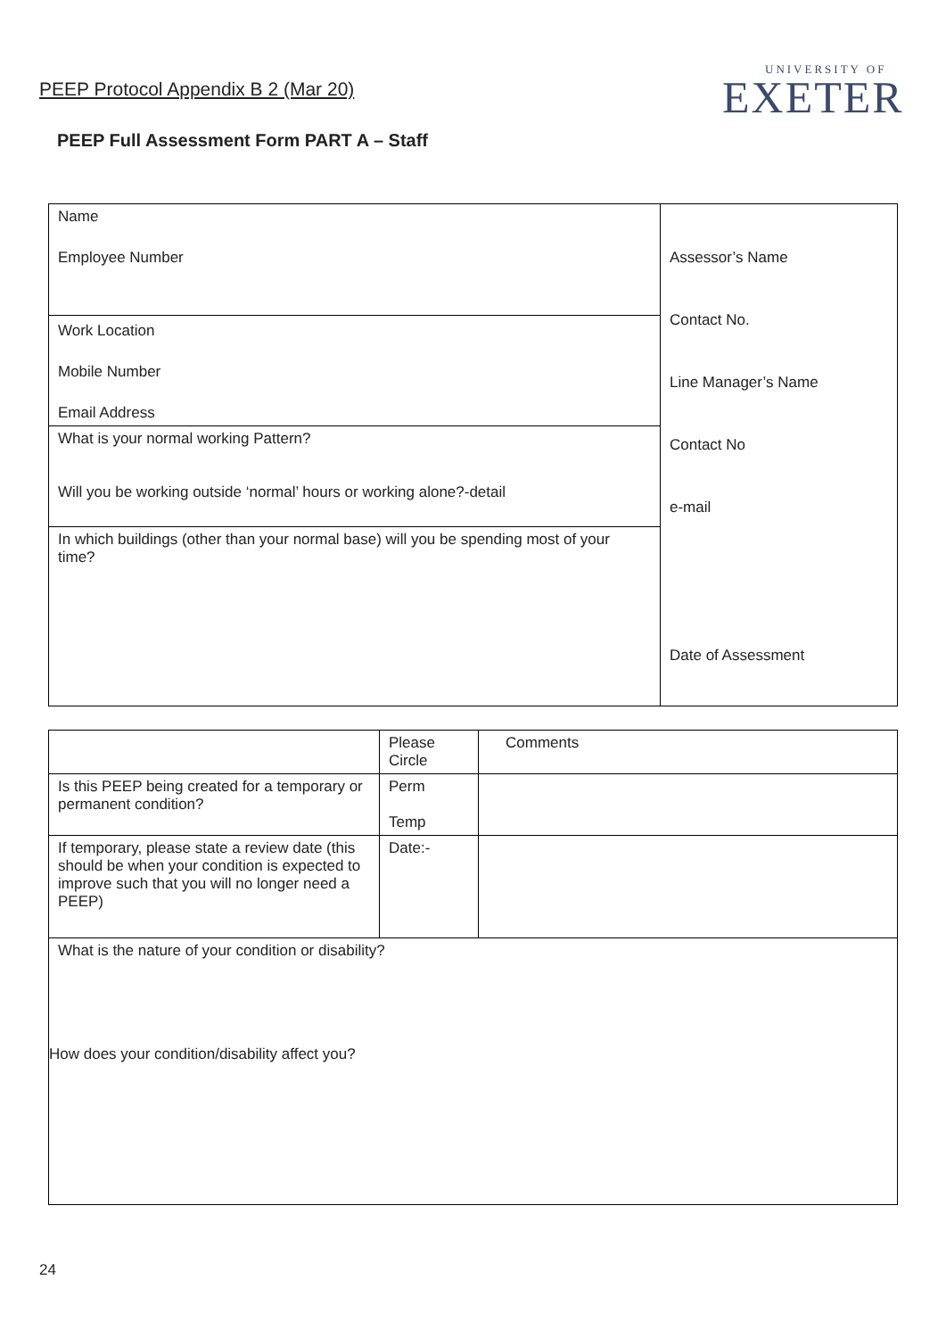PEEP Protocol Appendix B 2 (Mar 20)
UNIVERSITY OF
EXETER
PEEP Full Assessment Form PART A – Staff
| Name Employee Number | Assessor’s Name Contact No. Line Manager’s Name Contact No e-mail Date of Assessment |
| Work Location Mobile Number Email Address | |
| What is your normal working Pattern? Will you be working outside ‘normal’ hours or working alone?-detail | |
| In which buildings (other than your normal base) will you be spending most of your time? | |
| | Please Circle | Comments |
| Is this PEEP being created for a temporary or permanent condition? | Perm Temp | |
| If temporary, please state a review date (this should be when your condition is expected to improve such that you will no longer need a PEEP) | Date:- | |
| What is the nature of your condition or disability? How does your condition/disability affect you? | | |
24